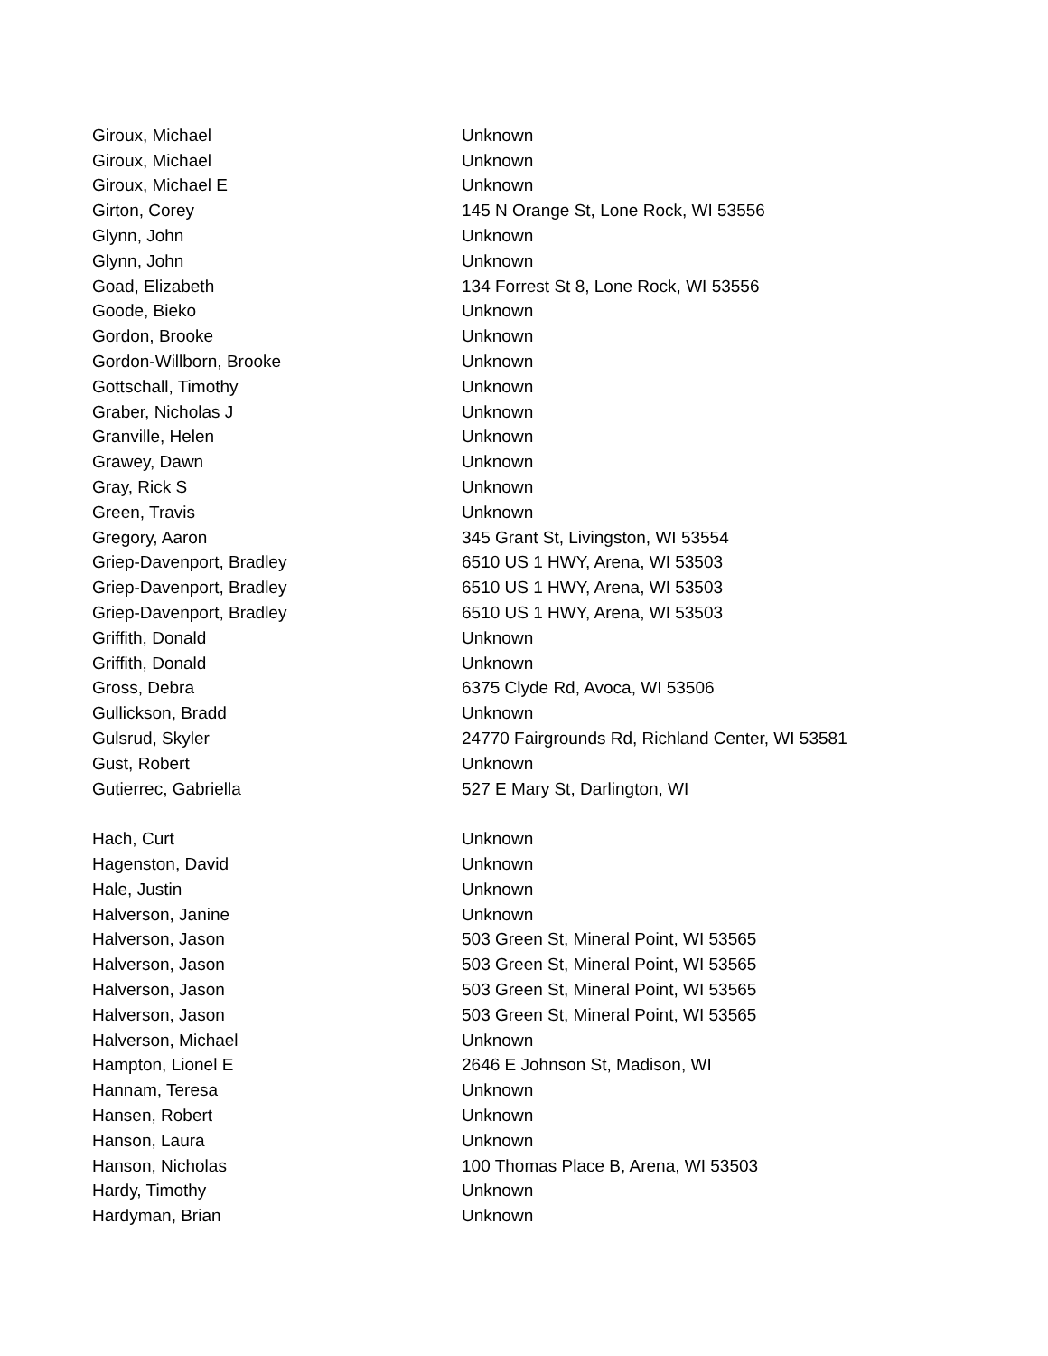| Giroux, Michael | Unknown |
| Giroux, Michael | Unknown |
| Giroux, Michael E | Unknown |
| Girton, Corey | 145 N Orange St, Lone Rock, WI 53556 |
| Glynn, John | Unknown |
| Glynn, John | Unknown |
| Goad, Elizabeth | 134 Forrest St 8, Lone Rock, WI 53556 |
| Goode, Bieko | Unknown |
| Gordon, Brooke | Unknown |
| Gordon-Willborn, Brooke | Unknown |
| Gottschall, Timothy | Unknown |
| Graber, Nicholas J | Unknown |
| Granville, Helen | Unknown |
| Grawey, Dawn | Unknown |
| Gray, Rick S | Unknown |
| Green, Travis | Unknown |
| Gregory, Aaron | 345 Grant St, Livingston, WI 53554 |
| Griep-Davenport, Bradley | 6510 US 1 HWY, Arena, WI 53503 |
| Griep-Davenport, Bradley | 6510 US 1 HWY, Arena, WI 53503 |
| Griep-Davenport, Bradley | 6510 US 1 HWY, Arena, WI 53503 |
| Griffith, Donald | Unknown |
| Griffith, Donald | Unknown |
| Gross, Debra | 6375 Clyde Rd, Avoca, WI 53506 |
| Gullickson, Bradd | Unknown |
| Gulsrud, Skyler | 24770 Fairgrounds Rd, Richland Center, WI 53581 |
| Gust, Robert | Unknown |
| Gutierrec, Gabriella | 527 E Mary St, Darlington, WI |
| Hach, Curt | Unknown |
| Hagenston, David | Unknown |
| Hale, Justin | Unknown |
| Halverson, Janine | Unknown |
| Halverson, Jason | 503 Green St, Mineral Point, WI 53565 |
| Halverson, Jason | 503 Green St, Mineral Point, WI 53565 |
| Halverson, Jason | 503 Green St, Mineral Point, WI 53565 |
| Halverson, Jason | 503 Green St, Mineral Point, WI 53565 |
| Halverson, Michael | Unknown |
| Hampton, Lionel E | 2646 E Johnson St, Madison, WI |
| Hannam, Teresa | Unknown |
| Hansen, Robert | Unknown |
| Hanson, Laura | Unknown |
| Hanson, Nicholas | 100 Thomas Place B, Arena, WI 53503 |
| Hardy, Timothy | Unknown |
| Hardyman, Brian | Unknown |